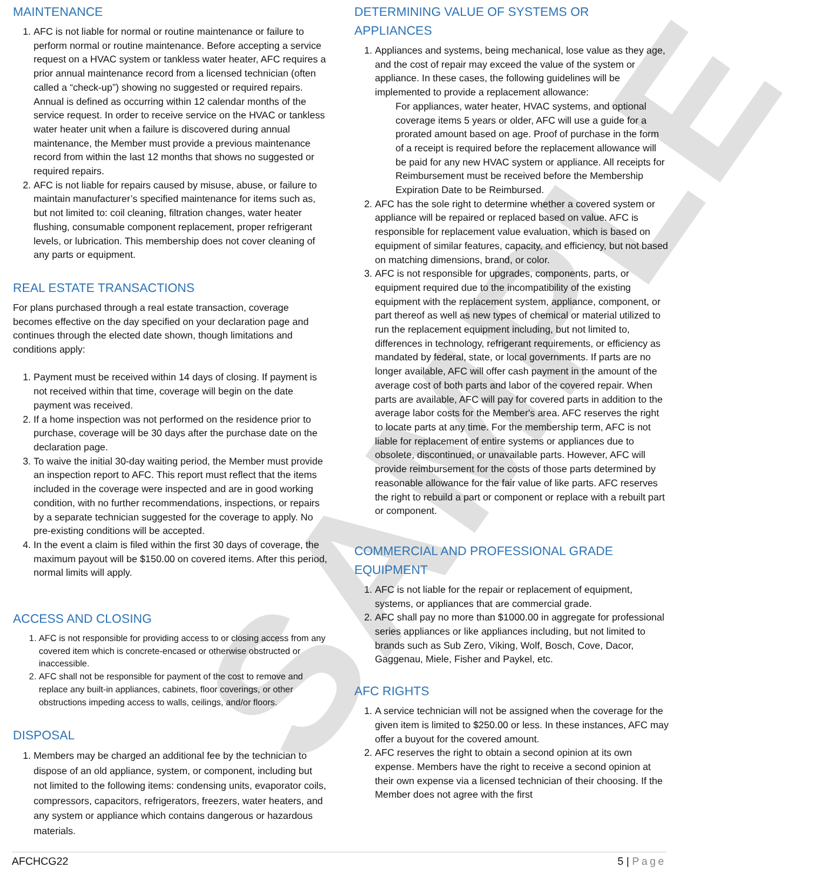SAMPLE
MAINTENANCE
1. AFC is not liable for normal or routine maintenance or failure to perform normal or routine maintenance. Before accepting a service request on a HVAC system or tankless water heater, AFC requires a prior annual maintenance record from a licensed technician (often called a “check-up”) showing no suggested or required repairs. Annual is defined as occurring within 12 calendar months of the service request. In order to receive service on the HVAC or tankless water heater unit when a failure is discovered during annual maintenance, the Member must provide a previous maintenance record from within the last 12 months that shows no suggested or required repairs.
2. AFC is not liable for repairs caused by misuse, abuse, or failure to maintain manufacturer’s specified maintenance for items such as, but not limited to: coil cleaning, filtration changes, water heater flushing, consumable component replacement, proper refrigerant levels, or lubrication. This membership does not cover cleaning of any parts or equipment.
REAL ESTATE TRANSACTIONS
For plans purchased through a real estate transaction, coverage becomes effective on the day specified on your declaration page and continues through the elected date shown, though limitations and conditions apply:
1. Payment must be received within 14 days of closing. If payment is not received within that time, coverage will begin on the date payment was received.
2. If a home inspection was not performed on the residence prior to purchase, coverage will be 30 days after the purchase date on the declaration page.
3. To waive the initial 30-day waiting period, the Member must provide an inspection report to AFC. This report must reflect that the items included in the coverage were inspected and are in good working condition, with no further recommendations, inspections, or repairs by a separate technician suggested for the coverage to apply. No pre-existing conditions will be accepted.
4. In the event a claim is filed within the first 30 days of coverage, the maximum payout will be $150.00 on covered items. After this period, normal limits will apply.
ACCESS AND CLOSING
1. AFC is not responsible for providing access to or closing access from any covered item which is concrete-encased or otherwise obstructed or inaccessible.
2. AFC shall not be responsible for payment of the cost to remove and replace any built-in appliances, cabinets, floor coverings, or other obstructions impeding access to walls, ceilings, and/or floors.
DISPOSAL
1. Members may be charged an additional fee by the technician to dispose of an old appliance, system, or component, including but not limited to the following items: condensing units, evaporator coils, compressors, capacitors, refrigerators, freezers, water heaters, and any system or appliance which contains dangerous or hazardous materials.
DETERMINING VALUE OF SYSTEMS OR APPLIANCES
1. Appliances and systems, being mechanical, lose value as they age, and the cost of repair may exceed the value of the system or appliance. In these cases, the following guidelines will be implemented to provide a replacement allowance:
For appliances, water heater, HVAC systems, and optional coverage items 5 years or older, AFC will use a guide for a prorated amount based on age. Proof of purchase in the form of a receipt is required before the replacement allowance will be paid for any new HVAC system or appliance. All receipts for Reimbursement must be received before the Membership Expiration Date to be Reimbursed.
2. AFC has the sole right to determine whether a covered system or appliance will be repaired or replaced based on value. AFC is responsible for replacement value evaluation, which is based on equipment of similar features, capacity, and efficiency, but not based on matching dimensions, brand, or color.
3. AFC is not responsible for upgrades, components, parts, or equipment required due to the incompatibility of the existing equipment with the replacement system, appliance, component, or part thereof as well as new types of chemical or material utilized to run the replacement equipment including, but not limited to, differences in technology, refrigerant requirements, or efficiency as mandated by federal, state, or local governments. If parts are no longer available, AFC will offer cash payment in the amount of the average cost of both parts and labor of the covered repair. When parts are available, AFC will pay for covered parts in addition to the average labor costs for the Member's area. AFC reserves the right to locate parts at any time. For the membership term, AFC is not liable for replacement of entire systems or appliances due to obsolete, discontinued, or unavailable parts. However, AFC will provide reimbursement for the costs of those parts determined by reasonable allowance for the fair value of like parts. AFC reserves the right to rebuild a part or component or replace with a rebuilt part or component.
COMMERCIAL AND PROFESSIONAL GRADE EQUIPMENT
1. AFC is not liable for the repair or replacement of equipment, systems, or appliances that are commercial grade.
2. AFC shall pay no more than $1000.00 in aggregate for professional series appliances or like appliances including, but not limited to brands such as Sub Zero, Viking, Wolf, Bosch, Cove, Dacor, Gaggenau, Miele, Fisher and Paykel, etc.
AFC RIGHTS
1. A service technician will not be assigned when the coverage for the given item is limited to $250.00 or less. In these instances, AFC may offer a buyout for the covered amount.
2. AFC reserves the right to obtain a second opinion at its own expense. Members have the right to receive a second opinion at their own expense via a licensed technician of their choosing. If the Member does not agree with the first
AFCHCG22 5 | Page